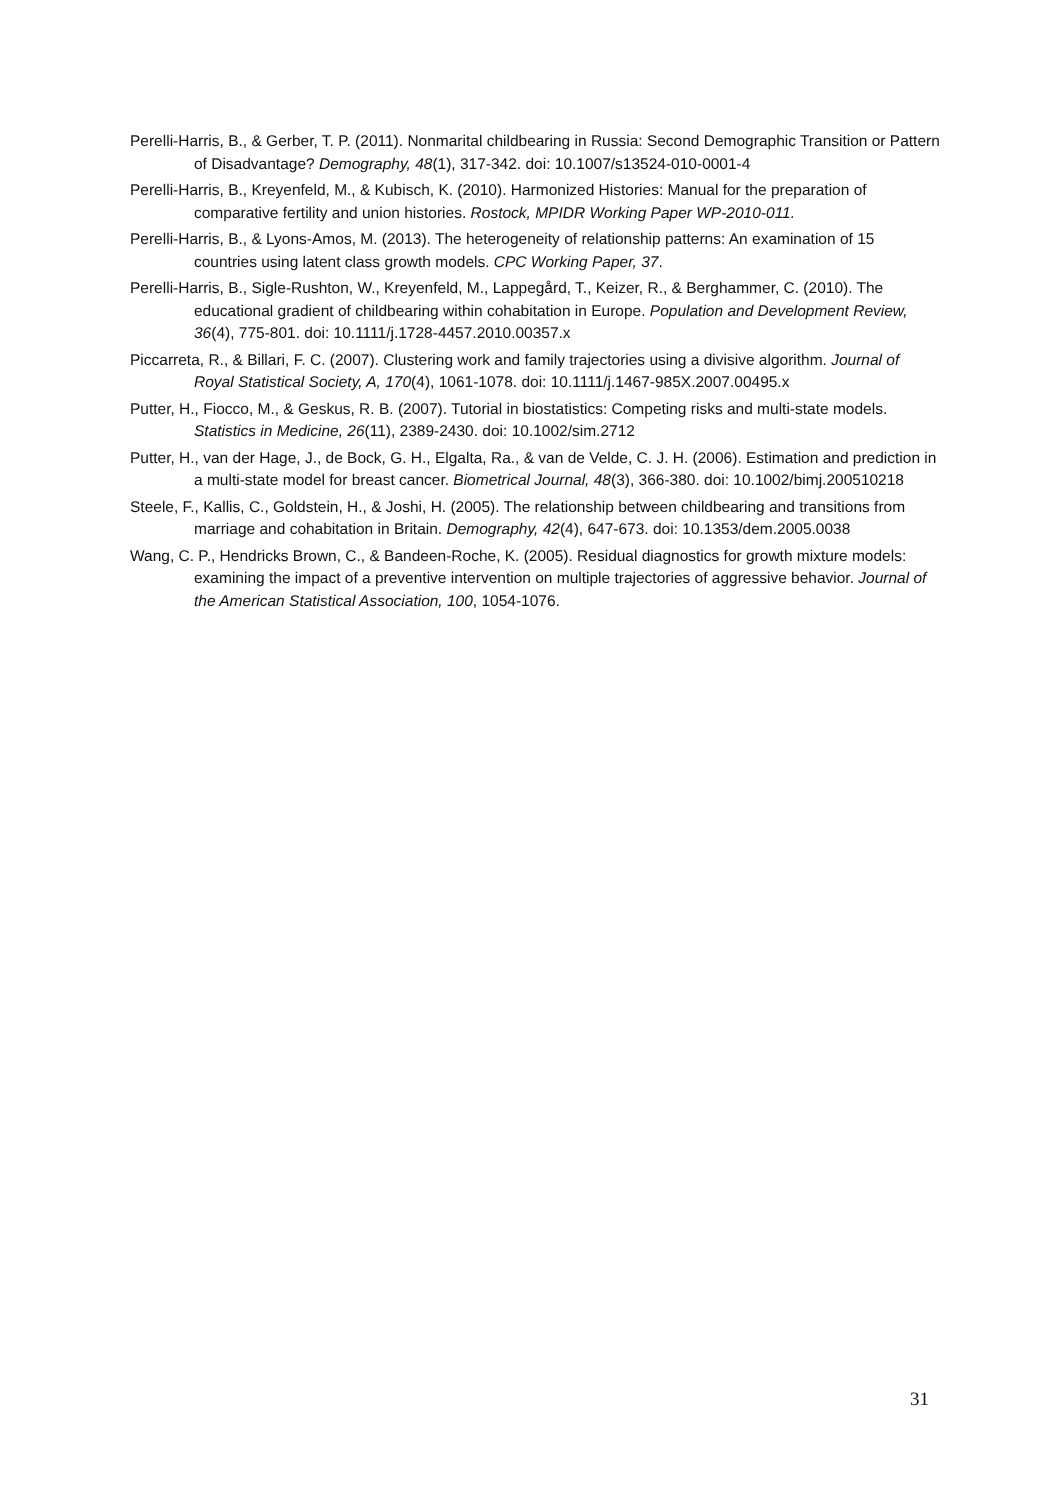Perelli-Harris, B., & Gerber, T. P. (2011). Nonmarital childbearing in Russia: Second Demographic Transition or Pattern of Disadvantage? Demography, 48(1), 317-342. doi: 10.1007/s13524-010-0001-4
Perelli-Harris, B., Kreyenfeld, M., & Kubisch, K. (2010). Harmonized Histories: Manual for the preparation of comparative fertility and union histories. Rostock, MPIDR Working Paper WP-2010-011.
Perelli-Harris, B., & Lyons-Amos, M. (2013). The heterogeneity of relationship patterns: An examination of 15 countries using latent class growth models. CPC Working Paper, 37.
Perelli-Harris, B., Sigle-Rushton, W., Kreyenfeld, M., Lappegård, T., Keizer, R., & Berghammer, C. (2010). The educational gradient of childbearing within cohabitation in Europe. Population and Development Review, 36(4), 775-801. doi: 10.1111/j.1728-4457.2010.00357.x
Piccarreta, R., & Billari, F. C. (2007). Clustering work and family trajectories using a divisive algorithm. Journal of Royal Statistical Society, A, 170(4), 1061-1078. doi: 10.1111/j.1467-985X.2007.00495.x
Putter, H., Fiocco, M., & Geskus, R. B. (2007). Tutorial in biostatistics: Competing risks and multi-state models. Statistics in Medicine, 26(11), 2389-2430. doi: 10.1002/sim.2712
Putter, H., van der Hage, J., de Bock, G. H., Elgalta, Ra., & van de Velde, C. J. H. (2006). Estimation and prediction in a multi-state model for breast cancer. Biometrical Journal, 48(3), 366-380. doi: 10.1002/bimj.200510218
Steele, F., Kallis, C., Goldstein, H., & Joshi, H. (2005). The relationship between childbearing and transitions from marriage and cohabitation in Britain. Demography, 42(4), 647-673. doi: 10.1353/dem.2005.0038
Wang, C. P., Hendricks Brown, C., & Bandeen-Roche, K. (2005). Residual diagnostics for growth mixture models: examining the impact of a preventive intervention on multiple trajectories of aggressive behavior. Journal of the American Statistical Association, 100, 1054-1076.
31